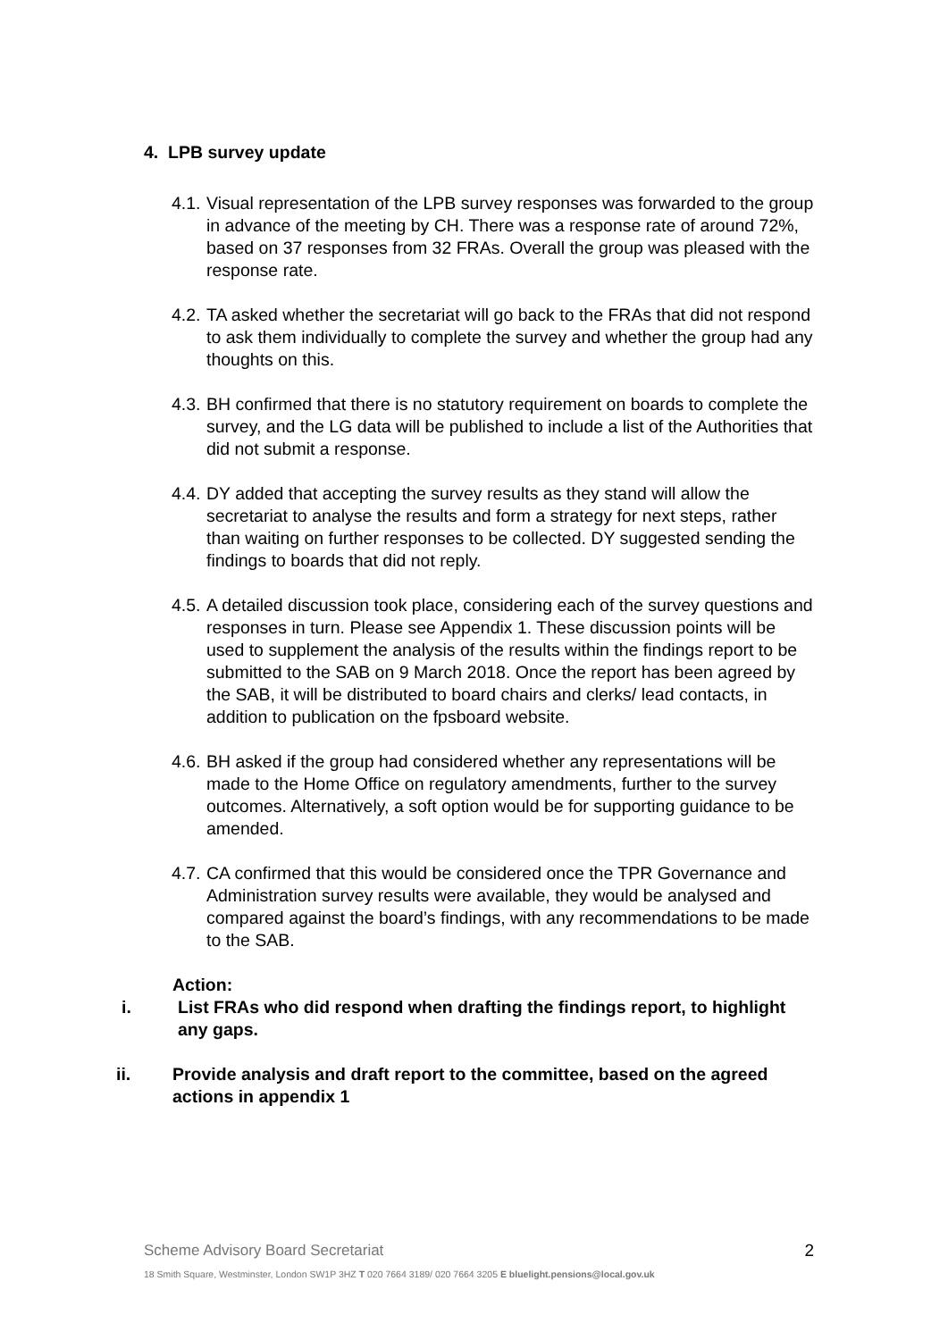4. LPB survey update
4.1. Visual representation of the LPB survey responses was forwarded to the group in advance of the meeting by CH. There was a response rate of around 72%, based on 37 responses from 32 FRAs. Overall the group was pleased with the response rate.
4.2. TA asked whether the secretariat will go back to the FRAs that did not respond to ask them individually to complete the survey and whether the group had any thoughts on this.
4.3. BH confirmed that there is no statutory requirement on boards to complete the survey, and the LG data will be published to include a list of the Authorities that did not submit a response.
4.4. DY added that accepting the survey results as they stand will allow the secretariat to analyse the results and form a strategy for next steps, rather than waiting on further responses to be collected. DY suggested sending the findings to boards that did not reply.
4.5. A detailed discussion took place, considering each of the survey questions and responses in turn. Please see Appendix 1. These discussion points will be used to supplement the analysis of the results within the findings report to be submitted to the SAB on 9 March 2018. Once the report has been agreed by the SAB, it will be distributed to board chairs and clerks/ lead contacts, in addition to publication on the fpsboard website.
4.6. BH asked if the group had considered whether any representations will be made to the Home Office on regulatory amendments, further to the survey outcomes. Alternatively, a soft option would be for supporting guidance to be amended.
4.7. CA confirmed that this would be considered once the TPR Governance and Administration survey results were available, they would be analysed and compared against the board’s findings, with any recommendations to be made to the SAB.
Action:
i. List FRAs who did respond when drafting the findings report, to highlight any gaps.
ii. Provide analysis and draft report to the committee, based on the agreed actions in appendix 1
Scheme Advisory Board Secretariat 2
18 Smith Square, Westminster, London SW1P 3HZ T 020 7664 3189/ 020 7664 3205 E bluelight.pensions@local.gov.uk